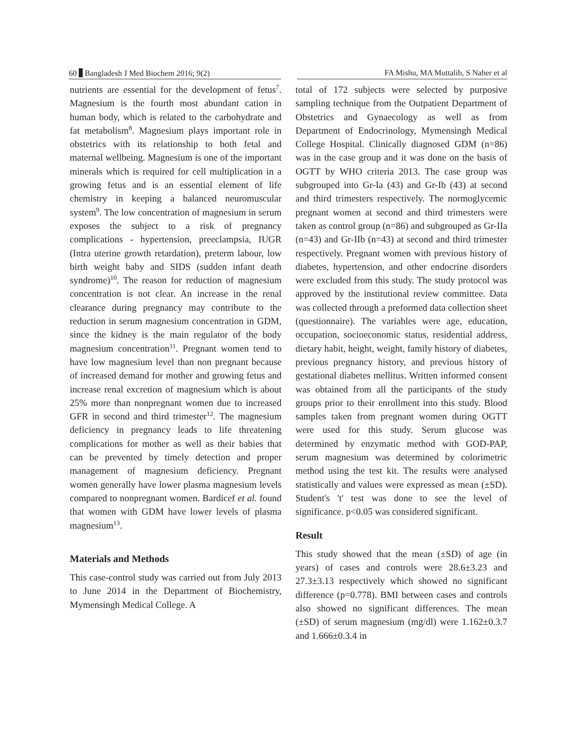60 Bangladesh J Med Biochem 2016; 9(2) FA Mishu, MA Muttalib, S Naher et al
nutrients are essential for the development of fetus<sup>7</sup>. Magnesium is the fourth most abundant cation in human body, which is related to the carbohydrate and fat metabolism<sup>8</sup>. Magnesium plays important role in obstetrics with its relationship to both fetal and maternal wellbeing. Magnesium is one of the important minerals which is required for cell multiplication in a growing fetus and is an essential element of life chemistry in keeping a balanced neuromuscular system<sup>9</sup>. The low concentration of magnesium in serum exposes the subject to a risk of pregnancy complications - hypertension, preeclampsia, IUGR (Intra uterine growth retardation), preterm labour, low birth weight baby and SIDS (sudden infant death syndrome)<sup>10</sup>. The reason for reduction of magnesium concentration is not clear. An increase in the renal clearance during pregnancy may contribute to the reduction in serum magnesium concentration in GDM, since the kidney is the main regulator of the body magnesium concentration<sup>11</sup>. Pregnant women tend to have low magnesium level than non pregnant because of increased demand for mother and growing fetus and increase renal excretion of magnesium which is about 25% more than nonpregnant women due to increased GFR in second and third trimester<sup>12</sup>. The magnesium deficiency in pregnancy leads to life threatening complications for mother as well as their babies that can be prevented by timely detection and proper management of magnesium deficiency. Pregnant women generally have lower plasma magnesium levels compared to nonpregnant women. Bardicef et al. found that women with GDM have lower levels of plasma magnesium<sup>13</sup>.
Materials and Methods
This case-control study was carried out from July 2013 to June 2014 in the Department of Biochemistry, Mymensingh Medical College. A
total of 172 subjects were selected by purposive sampling technique from the Outpatient Department of Obstetrics and Gynaecology as well as from Department of Endocrinology, Mymensingh Medical College Hospital. Clinically diagnosed GDM (n=86) was in the case group and it was done on the basis of OGTT by WHO criteria 2013. The case group was subgrouped into Gr-Ia (43) and Gr-Ib (43) at second and third trimesters respectively. The normoglycemic pregnant women at second and third trimesters were taken as control group (n=86) and subgrouped as Gr-IIa (n=43) and Gr-IIb (n=43) at second and third trimester respectively. Pregnant women with previous history of diabetes, hypertension, and other endocrine disorders were excluded from this study. The study protocol was approved by the institutional review committee. Data was collected through a preformed data collection sheet (questionnaire). The variables were age, education, occupation, socioeconomic status, residential address, dietary habit, height, weight, family history of diabetes, previous pregnancy history, and previous history of gestational diabetes mellitus. Written informed consent was obtained from all the participants of the study groups prior to their enrollment into this study. Blood samples taken from pregnant women during OGTT were used for this study. Serum glucose was determined by enzymatic method with GOD-PAP, serum magnesium was determined by colorimetric method using the test kit. The results were analysed statistically and values were expressed as mean (±SD). Student's 't' test was done to see the level of significance. p<0.05 was considered significant.
Result
This study showed that the mean (±SD) of age (in years) of cases and controls were 28.6±3.23 and 27.3±3.13 respectively which showed no significant difference (p=0.778). BMI between cases and controls also showed no significant differences. The mean (±SD) of serum magnesium (mg/dl) were 1.162±0.3.7 and 1.666±0.3.4 in